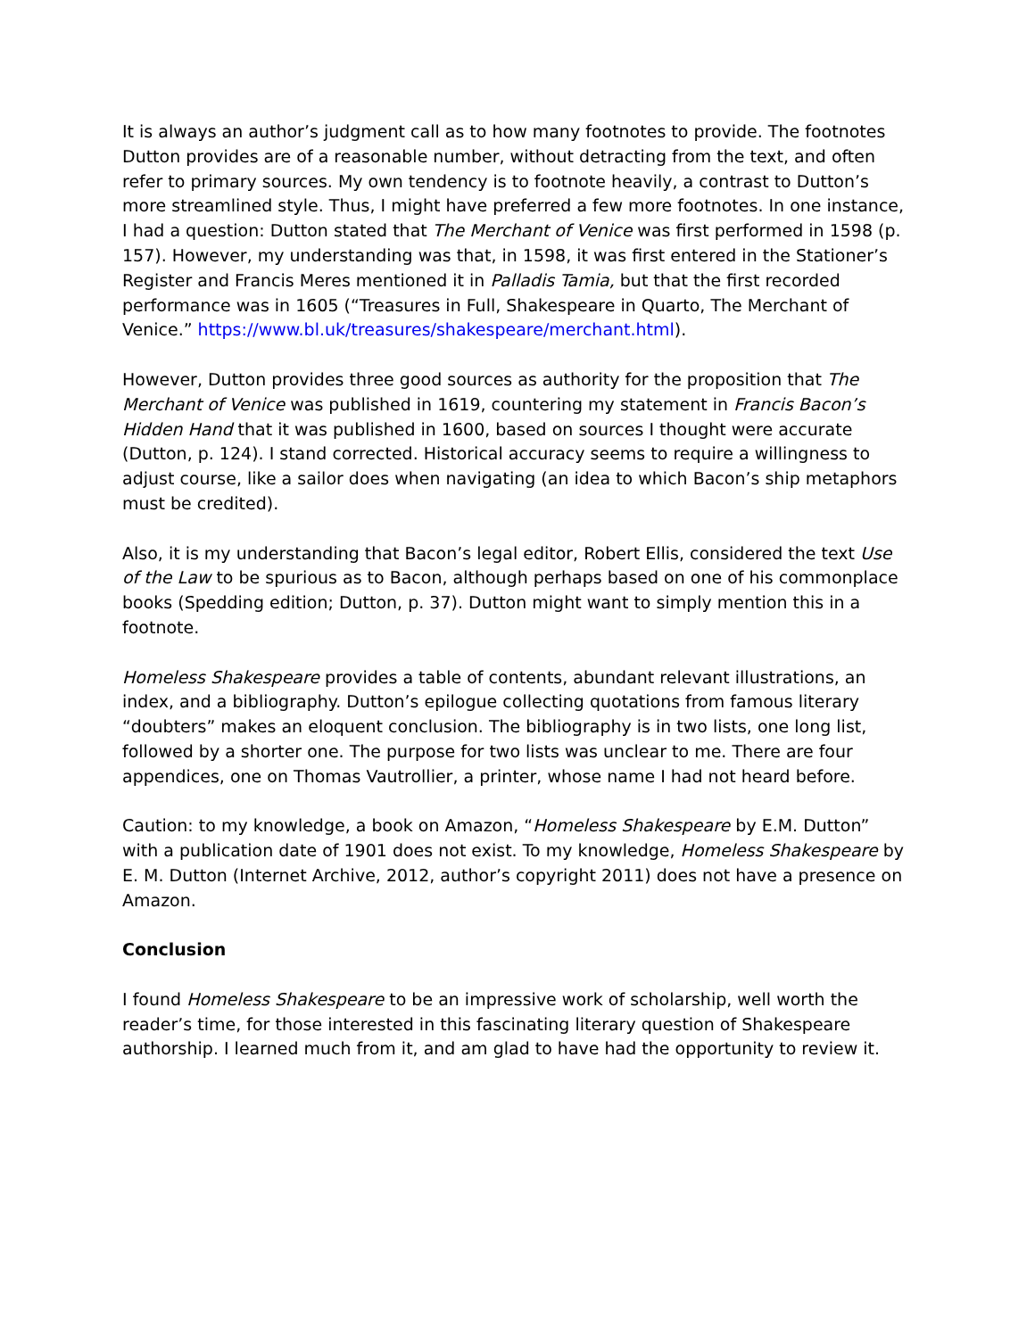It is always an author’s judgment call as to how many footnotes to provide. The footnotes Dutton provides are of a reasonable number, without detracting from the text, and often refer to primary sources. My own tendency is to footnote heavily, a contrast to Dutton’s more streamlined style. Thus, I might have preferred a few more footnotes. In one instance, I had a question: Dutton stated that The Merchant of Venice was first performed in 1598 (p. 157). However, my understanding was that, in 1598, it was first entered in the Stationer’s Register and Francis Meres mentioned it in Palladis Tamia, but that the first recorded performance was in 1605 (“Treasures in Full, Shakespeare in Quarto, The Merchant of Venice.” https://www.bl.uk/treasures/shakespeare/merchant.html).
However, Dutton provides three good sources as authority for the proposition that The Merchant of Venice was published in 1619, countering my statement in Francis Bacon’s Hidden Hand that it was published in 1600, based on sources I thought were accurate (Dutton, p. 124). I stand corrected. Historical accuracy seems to require a willingness to adjust course, like a sailor does when navigating (an idea to which Bacon’s ship metaphors must be credited).
Also, it is my understanding that Bacon’s legal editor, Robert Ellis, considered the text Use of the Law to be spurious as to Bacon, although perhaps based on one of his commonplace books (Spedding edition; Dutton, p. 37). Dutton might want to simply mention this in a footnote.
Homeless Shakespeare provides a table of contents, abundant relevant illustrations, an index, and a bibliography. Dutton’s epilogue collecting quotations from famous literary “doubters” makes an eloquent conclusion. The bibliography is in two lists, one long list, followed by a shorter one. The purpose for two lists was unclear to me. There are four appendices, one on Thomas Vautrollier, a printer, whose name I had not heard before.
Caution: to my knowledge, a book on Amazon, “Homeless Shakespeare by E.M. Dutton” with a publication date of 1901 does not exist. To my knowledge, Homeless Shakespeare by E. M. Dutton (Internet Archive, 2012, author’s copyright 2011) does not have a presence on Amazon.
Conclusion
I found Homeless Shakespeare to be an impressive work of scholarship, well worth the reader’s time, for those interested in this fascinating literary question of Shakespeare authorship. I learned much from it, and am glad to have had the opportunity to review it.